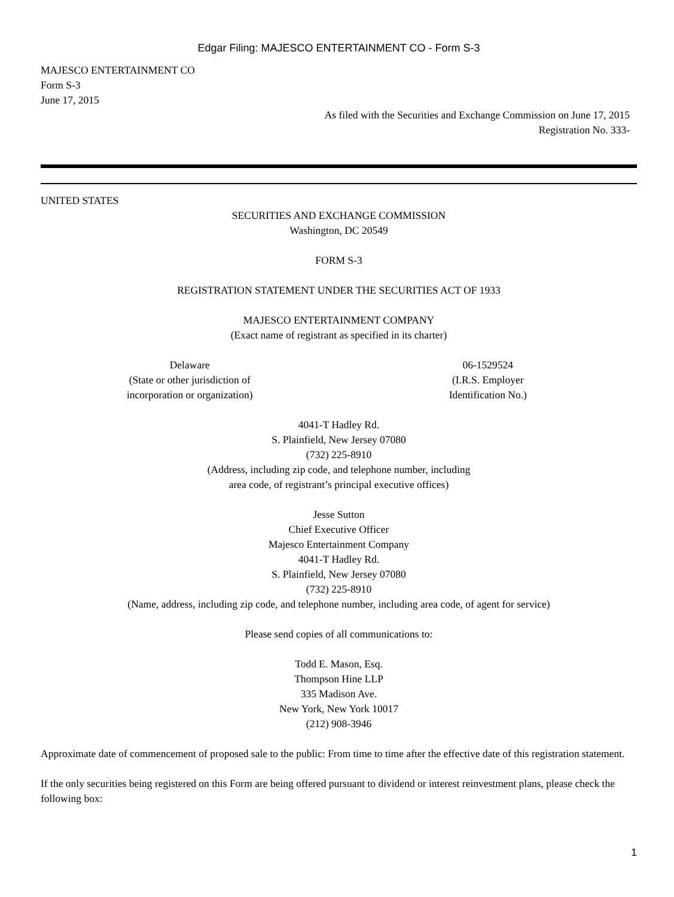Edgar Filing: MAJESCO ENTERTAINMENT CO - Form S-3
MAJESCO ENTERTAINMENT CO
Form S-3
June 17, 2015
As filed with the Securities and Exchange Commission on June 17, 2015
Registration No. 333-
UNITED STATES
SECURITIES AND EXCHANGE COMMISSION
Washington, DC 20549
FORM S-3
REGISTRATION STATEMENT UNDER THE SECURITIES ACT OF 1933
MAJESCO ENTERTAINMENT COMPANY
(Exact name of registrant as specified in its charter)
Delaware
(State or other jurisdiction of
incorporation or organization)
06-1529524
(I.R.S. Employer
Identification No.)
4041-T Hadley Rd.
S. Plainfield, New Jersey 07080
(732) 225-8910
(Address, including zip code, and telephone number, including
area code, of registrant’s principal executive offices)
Jesse Sutton
Chief Executive Officer
Majesco Entertainment Company
4041-T Hadley Rd.
S. Plainfield, New Jersey 07080
(732) 225-8910
(Name, address, including zip code, and telephone number, including area code, of agent for service)
Please send copies of all communications to:
Todd E. Mason, Esq.
Thompson Hine LLP
335 Madison Ave.
New York, New York 10017
(212) 908-3946
Approximate date of commencement of proposed sale to the public: From time to time after the effective date of this registration statement.
If the only securities being registered on this Form are being offered pursuant to dividend or interest reinvestment plans, please check the following box:
1